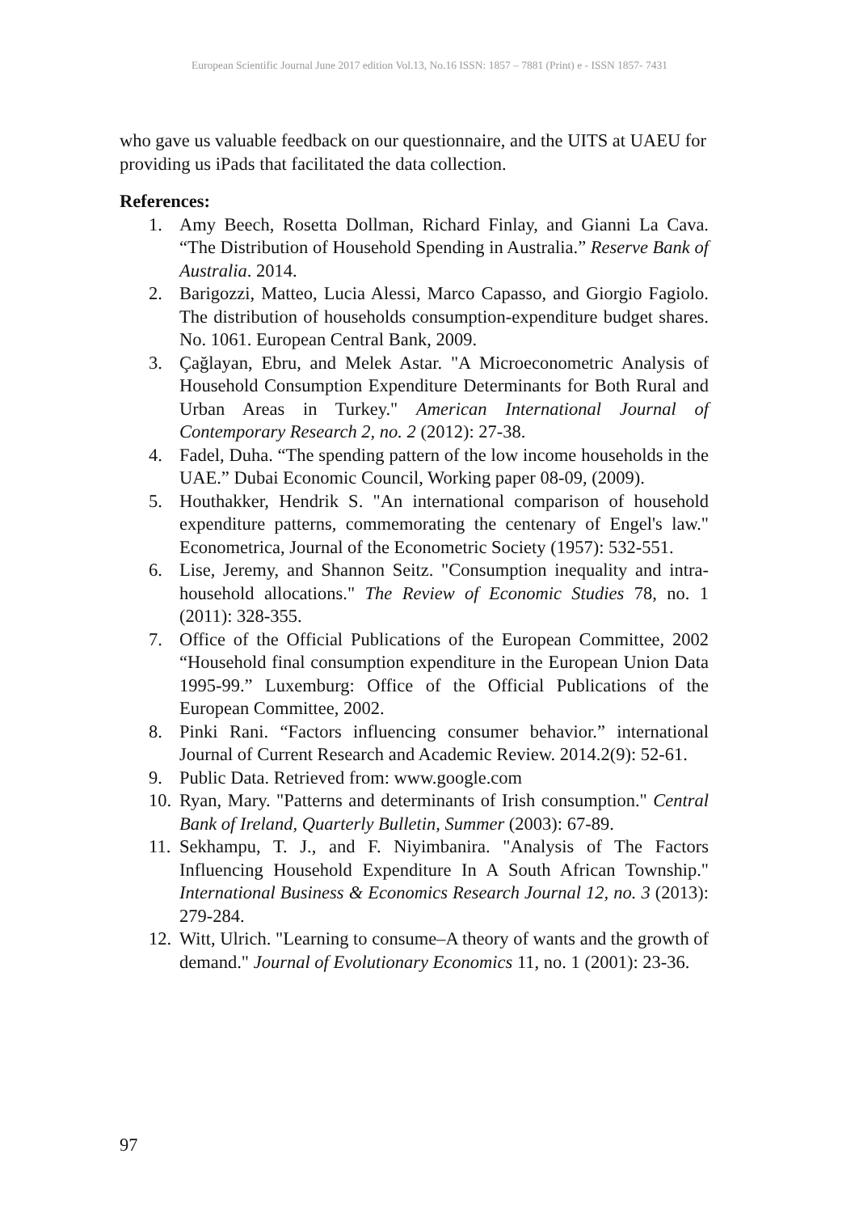European Scientific Journal June 2017 edition Vol.13, No.16 ISSN: 1857 – 7881 (Print) e - ISSN 1857- 7431
who gave us valuable feedback on our questionnaire, and the UITS at UAEU for providing us iPads that facilitated the data collection.
References:
1. Amy Beech, Rosetta Dollman, Richard Finlay, and Gianni La Cava. “The Distribution of Household Spending in Australia.” Reserve Bank of Australia. 2014.
2. Barigozzi, Matteo, Lucia Alessi, Marco Capasso, and Giorgio Fagiolo. The distribution of households consumption-expenditure budget shares. No. 1061. European Central Bank, 2009.
3. Çağlayan, Ebru, and Melek Astar. "A Microeconometric Analysis of Household Consumption Expenditure Determinants for Both Rural and Urban Areas in Turkey." American International Journal of Contemporary Research 2, no. 2 (2012): 27-38.
4. Fadel, Duha. “The spending pattern of the low income households in the UAE.” Dubai Economic Council, Working paper 08-09, (2009).
5. Houthakker, Hendrik S. "An international comparison of household expenditure patterns, commemorating the centenary of Engel's law." Econometrica, Journal of the Econometric Society (1957): 532-551.
6. Lise, Jeremy, and Shannon Seitz. "Consumption inequality and intra-household allocations." The Review of Economic Studies 78, no. 1 (2011): 328-355.
7. Office of the Official Publications of the European Committee, 2002 “Household final consumption expenditure in the European Union Data 1995-99.” Luxemburg: Office of the Official Publications of the European Committee, 2002.
8. Pinki Rani. “Factors influencing consumer behavior.” international Journal of Current Research and Academic Review. 2014.2(9): 52-61.
9. Public Data. Retrieved from: www.google.com
10. Ryan, Mary. "Patterns and determinants of Irish consumption." Central Bank of Ireland, Quarterly Bulletin, Summer (2003): 67-89.
11. Sekhampu, T. J., and F. Niyimbanira. "Analysis of The Factors Influencing Household Expenditure In A South African Township." International Business & Economics Research Journal 12, no. 3 (2013): 279-284.
12. Witt, Ulrich. "Learning to consume–A theory of wants and the growth of demand." Journal of Evolutionary Economics 11, no. 1 (2001): 23-36.
97